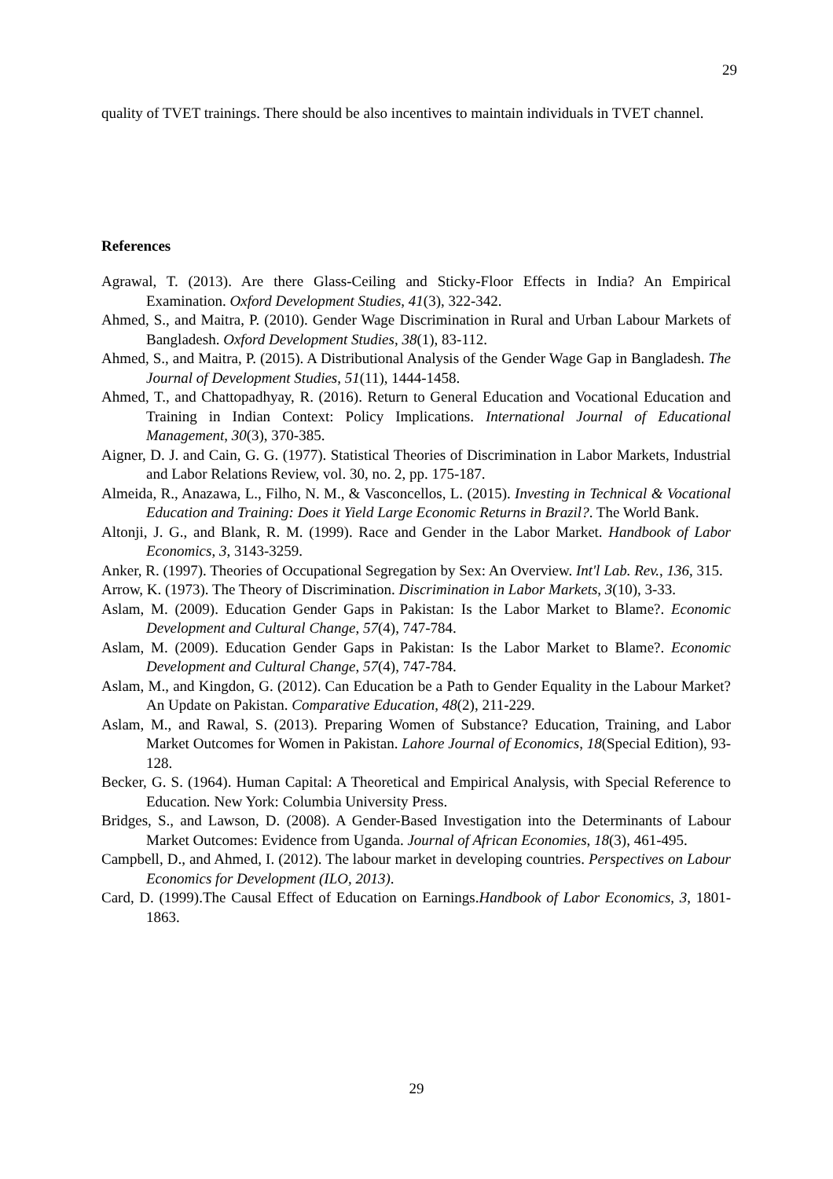29
quality of TVET trainings. There should be also incentives to maintain individuals in TVET channel.
References
Agrawal, T. (2013). Are there Glass-Ceiling and Sticky-Floor Effects in India? An Empirical Examination. Oxford Development Studies, 41(3), 322-342.
Ahmed, S., and Maitra, P. (2010). Gender Wage Discrimination in Rural and Urban Labour Markets of Bangladesh. Oxford Development Studies, 38(1), 83-112.
Ahmed, S., and Maitra, P. (2015). A Distributional Analysis of the Gender Wage Gap in Bangladesh. The Journal of Development Studies, 51(11), 1444-1458.
Ahmed, T., and Chattopadhyay, R. (2016). Return to General Education and Vocational Education and Training in Indian Context: Policy Implications. International Journal of Educational Management, 30(3), 370-385.
Aigner, D. J. and Cain, G. G. (1977). Statistical Theories of Discrimination in Labor Markets, Industrial and Labor Relations Review, vol. 30, no. 2, pp. 175-187.
Almeida, R., Anazawa, L., Filho, N. M., & Vasconcellos, L. (2015). Investing in Technical & Vocational Education and Training: Does it Yield Large Economic Returns in Brazil?. The World Bank.
Altonji, J. G., and Blank, R. M. (1999). Race and Gender in the Labor Market. Handbook of Labor Economics, 3, 3143-3259.
Anker, R. (1997). Theories of Occupational Segregation by Sex: An Overview. Int'l Lab. Rev., 136, 315.
Arrow, K. (1973). The Theory of Discrimination. Discrimination in Labor Markets, 3(10), 3-33.
Aslam, M. (2009). Education Gender Gaps in Pakistan: Is the Labor Market to Blame?. Economic Development and Cultural Change, 57(4), 747-784.
Aslam, M. (2009). Education Gender Gaps in Pakistan: Is the Labor Market to Blame?. Economic Development and Cultural Change, 57(4), 747-784.
Aslam, M., and Kingdon, G. (2012). Can Education be a Path to Gender Equality in the Labour Market? An Update on Pakistan. Comparative Education, 48(2), 211-229.
Aslam, M., and Rawal, S. (2013). Preparing Women of Substance? Education, Training, and Labor Market Outcomes for Women in Pakistan. Lahore Journal of Economics, 18(Special Edition), 93-128.
Becker, G. S. (1964). Human Capital: A Theoretical and Empirical Analysis, with Special Reference to Education. New York: Columbia University Press.
Bridges, S., and Lawson, D. (2008). A Gender-Based Investigation into the Determinants of Labour Market Outcomes: Evidence from Uganda. Journal of African Economies, 18(3), 461-495.
Campbell, D., and Ahmed, I. (2012). The labour market in developing countries. Perspectives on Labour Economics for Development (ILO, 2013).
Card, D. (1999).The Causal Effect of Education on Earnings.Handbook of Labor Economics, 3, 1801-1863.
29